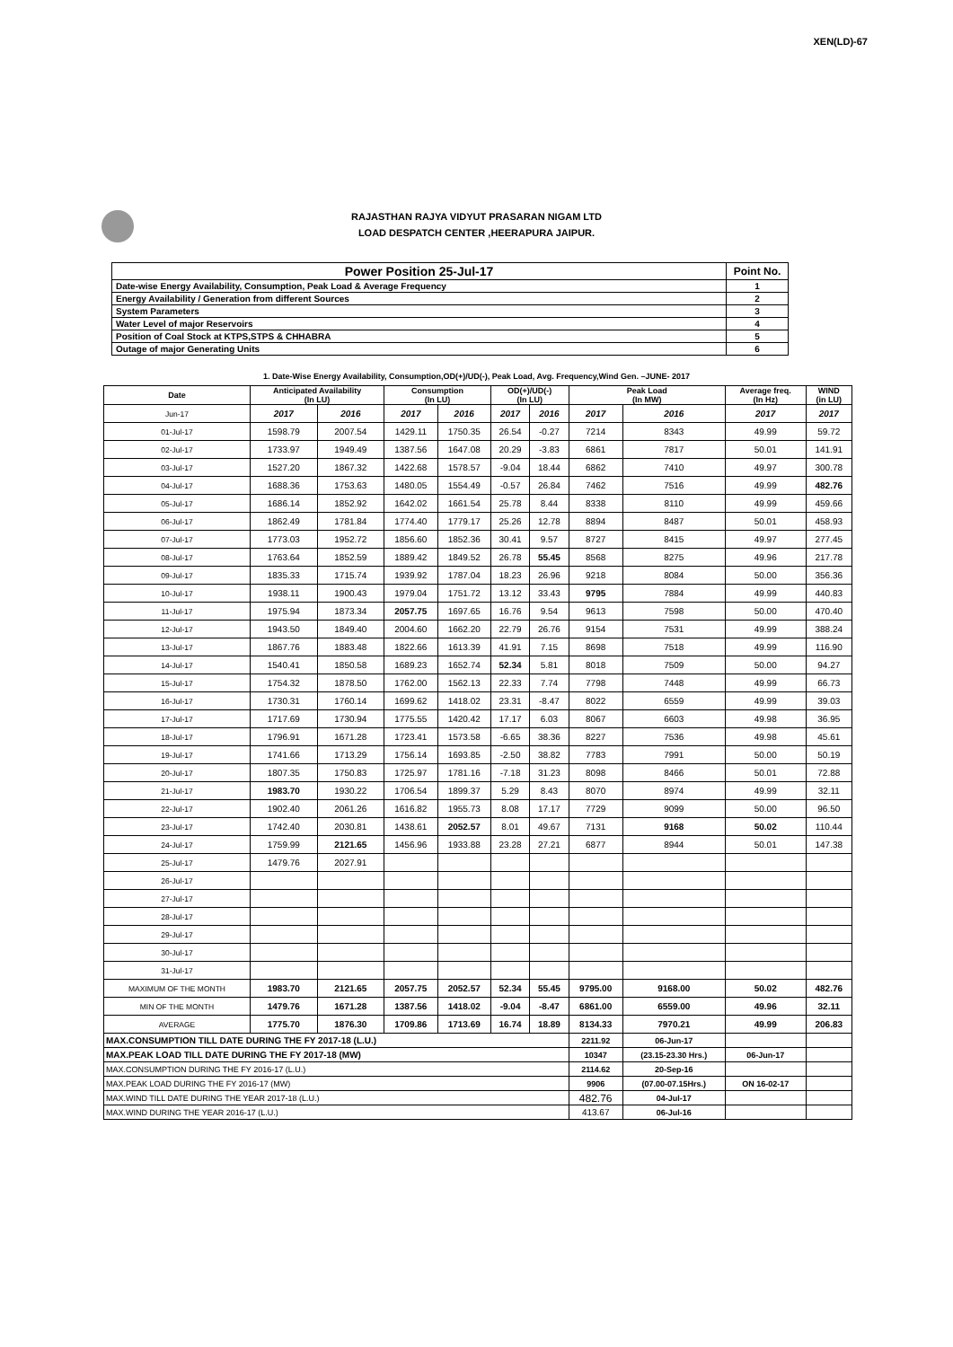XEN(LD)-67
RAJASTHAN RAJYA VIDYUT PRASARAN NIGAM LTD
LOAD DESPATCH CENTER ,HEERAPURA JAIPUR.
| Power Position 25-Jul-17 | Point No. |
| Date-wise Energy Availability, Consumption, Peak Load & Average Frequency | 1 |
| Energy Availability / Generation from different Sources | 2 |
| System Parameters | 3 |
| Water Level of major Reservoirs | 4 |
| Position of Coal Stock at KTPS,STPS & CHHABRA | 5 |
| Outage of major Generating Units | 6 |
1. Date-Wise Energy Availability, Consumption,OD(+)/UD(-), Peak Load, Avg. Frequency,Wind Gen. –JUNE- 2017
| Date | Anticipated Availability (In LU) | | Consumption (In LU) | | OD(+)/UD(-) (In LU) | | Peak Load (In MW) | | Average freq. (In Hz) | WIND (in LU) |
| --- | --- | --- | --- | --- | --- | --- | --- | --- | --- | --- |
| Jun-17 | 2017 | 2016 | 2017 | 2016 | 2017 | 2016 | 2017 | 2016 | 2017 | 2017 |
| 01-Jul-17 | 1598.79 | 2007.54 | 1429.11 | 1750.35 | 26.54 | -0.27 | 7214 | 8343 | 49.99 | 59.72 |
| 02-Jul-17 | 1733.97 | 1949.49 | 1387.56 | 1647.08 | 20.29 | -3.83 | 6861 | 7817 | 50.01 | 141.91 |
| 03-Jul-17 | 1527.20 | 1867.32 | 1422.68 | 1578.57 | -9.04 | 18.44 | 6862 | 7410 | 49.97 | 300.78 |
| 04-Jul-17 | 1688.36 | 1753.63 | 1480.05 | 1554.49 | -0.57 | 26.84 | 7462 | 7516 | 49.99 | 482.76 |
| 05-Jul-17 | 1686.14 | 1852.92 | 1642.02 | 1661.54 | 25.78 | 8.44 | 8338 | 8110 | 49.99 | 459.66 |
| 06-Jul-17 | 1862.49 | 1781.84 | 1774.40 | 1779.17 | 25.26 | 12.78 | 8894 | 8487 | 50.01 | 458.93 |
| 07-Jul-17 | 1773.03 | 1952.72 | 1856.60 | 1852.36 | 30.41 | 9.57 | 8727 | 8415 | 49.97 | 277.45 |
| 08-Jul-17 | 1763.64 | 1852.59 | 1889.42 | 1849.52 | 26.78 | 55.45 | 8568 | 8275 | 49.96 | 217.78 |
| 09-Jul-17 | 1835.33 | 1715.74 | 1939.92 | 1787.04 | 18.23 | 26.96 | 9218 | 8084 | 50.00 | 356.36 |
| 10-Jul-17 | 1938.11 | 1900.43 | 1979.04 | 1751.72 | 13.12 | 33.43 | 9795 | 7884 | 49.99 | 440.83 |
| 11-Jul-17 | 1975.94 | 1873.34 | 2057.75 | 1697.65 | 16.76 | 9.54 | 9613 | 7598 | 50.00 | 470.40 |
| 12-Jul-17 | 1943.50 | 1849.40 | 2004.60 | 1662.20 | 22.79 | 26.76 | 9154 | 7531 | 49.99 | 388.24 |
| 13-Jul-17 | 1867.76 | 1883.48 | 1822.66 | 1613.39 | 41.91 | 7.15 | 8698 | 7518 | 49.99 | 116.90 |
| 14-Jul-17 | 1540.41 | 1850.58 | 1689.23 | 1652.74 | 52.34 | 5.81 | 8018 | 7509 | 50.00 | 94.27 |
| 15-Jul-17 | 1754.32 | 1878.50 | 1762.00 | 1562.13 | 22.33 | 7.74 | 7798 | 7448 | 49.99 | 66.73 |
| 16-Jul-17 | 1730.31 | 1760.14 | 1699.62 | 1418.02 | 23.31 | -8.47 | 8022 | 6559 | 49.99 | 39.03 |
| 17-Jul-17 | 1717.69 | 1730.94 | 1775.55 | 1420.42 | 17.17 | 6.03 | 8067 | 6603 | 49.98 | 36.95 |
| 18-Jul-17 | 1796.91 | 1671.28 | 1723.41 | 1573.58 | -6.65 | 38.36 | 8227 | 7536 | 49.98 | 45.61 |
| 19-Jul-17 | 1741.66 | 1713.29 | 1756.14 | 1693.85 | -2.50 | 38.82 | 7783 | 7991 | 50.00 | 50.19 |
| 20-Jul-17 | 1807.35 | 1750.83 | 1725.97 | 1781.16 | -7.18 | 31.23 | 8098 | 8466 | 50.01 | 72.88 |
| 21-Jul-17 | 1983.70 | 1930.22 | 1706.54 | 1899.37 | 5.29 | 8.43 | 8070 | 8974 | 49.99 | 32.11 |
| 22-Jul-17 | 1902.40 | 2061.26 | 1616.82 | 1955.73 | 8.08 | 17.17 | 7729 | 9099 | 50.00 | 96.50 |
| 23-Jul-17 | 1742.40 | 2030.81 | 1438.61 | 2052.57 | 8.01 | 49.67 | 7131 | 9168 | 50.02 | 110.44 |
| 24-Jul-17 | 1759.99 | 2121.65 | 1456.96 | 1933.88 | 23.28 | 27.21 | 6877 | 8944 | 50.01 | 147.38 |
| 25-Jul-17 | 1479.76 | 2027.91 | | | | | | | | |
| 26-Jul-17 | | | | | | | | | | |
| 27-Jul-17 | | | | | | | | | | |
| 28-Jul-17 | | | | | | | | | | |
| 29-Jul-17 | | | | | | | | | | |
| 30-Jul-17 | | | | | | | | | | |
| 31-Jul-17 | | | | | | | | | | |
| MAXIMUM OF THE MONTH | 1983.70 | 2121.65 | 2057.75 | 2052.57 | 52.34 | 55.45 | 9795.00 | 9168.00 | 50.02 | 482.76 |
| MIN OF THE MONTH | 1479.76 | 1671.28 | 1387.56 | 1418.02 | -9.04 | -8.47 | 6861.00 | 6559.00 | 49.96 | 32.11 |
| AVERAGE | 1775.70 | 1876.30 | 1709.86 | 1713.69 | 16.74 | 18.89 | 8134.33 | 7970.21 | 49.99 | 206.83 |
| MAX.CONSUMPTION TILL DATE DURING THE FY 2017-18 (L.U.) | | | | | | | 2211.92 | 06-Jun-17 | | |
| MAX.PEAK LOAD TILL DATE DURING THE FY 2017-18 (MW) | | | | | | | 10347 | (23.15-23.30 Hrs.) | 06-Jun-17 | |
| MAX.CONSUMPTION DURING THE FY 2016-17 (L.U.) | | | | | | | 2114.62 | 20-Sep-16 | | |
| MAX.PEAK LOAD DURING THE FY 2016-17 (MW) | | | | | | | 9906 | (07.00-07.15Hrs.) | ON 16-02-17 | |
| MAX.WIND TILL DATE DURING THE YEAR 2017-18 (L.U.) | | | | | | | 482.76 | 04-Jul-17 | | |
| MAX.WIND DURING THE YEAR 2016-17 (L.U.) | | | | | | | 413.67 | 06-Jul-16 | | |